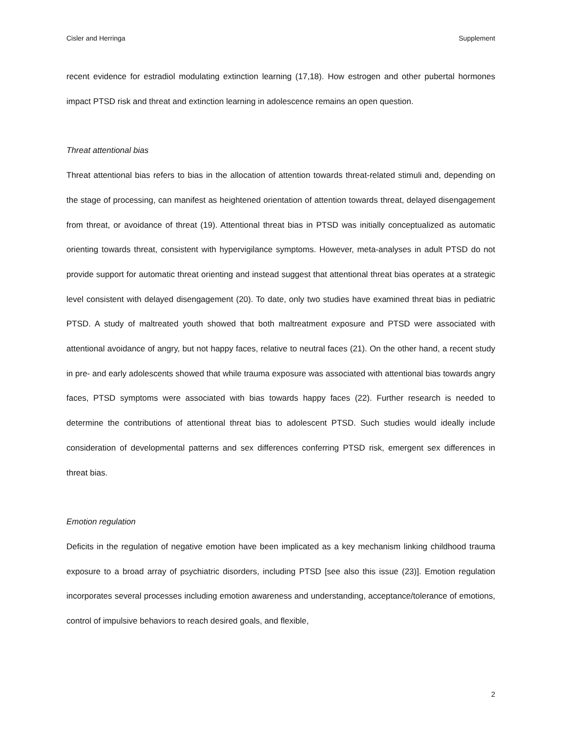Cisler and Herringa Supplement
recent evidence for estradiol modulating extinction learning (17,18). How estrogen and other pubertal hormones impact PTSD risk and threat and extinction learning in adolescence remains an open question.
Threat attentional bias
Threat attentional bias refers to bias in the allocation of attention towards threat-related stimuli and, depending on the stage of processing, can manifest as heightened orientation of attention towards threat, delayed disengagement from threat, or avoidance of threat (19). Attentional threat bias in PTSD was initially conceptualized as automatic orienting towards threat, consistent with hypervigilance symptoms. However, meta-analyses in adult PTSD do not provide support for automatic threat orienting and instead suggest that attentional threat bias operates at a strategic level consistent with delayed disengagement (20). To date, only two studies have examined threat bias in pediatric PTSD. A study of maltreated youth showed that both maltreatment exposure and PTSD were associated with attentional avoidance of angry, but not happy faces, relative to neutral faces (21). On the other hand, a recent study in pre- and early adolescents showed that while trauma exposure was associated with attentional bias towards angry faces, PTSD symptoms were associated with bias towards happy faces (22). Further research is needed to determine the contributions of attentional threat bias to adolescent PTSD. Such studies would ideally include consideration of developmental patterns and sex differences conferring PTSD risk, emergent sex differences in threat bias.
Emotion regulation
Deficits in the regulation of negative emotion have been implicated as a key mechanism linking childhood trauma exposure to a broad array of psychiatric disorders, including PTSD [see also this issue (23)]. Emotion regulation incorporates several processes including emotion awareness and understanding, acceptance/tolerance of emotions, control of impulsive behaviors to reach desired goals, and flexible,
2